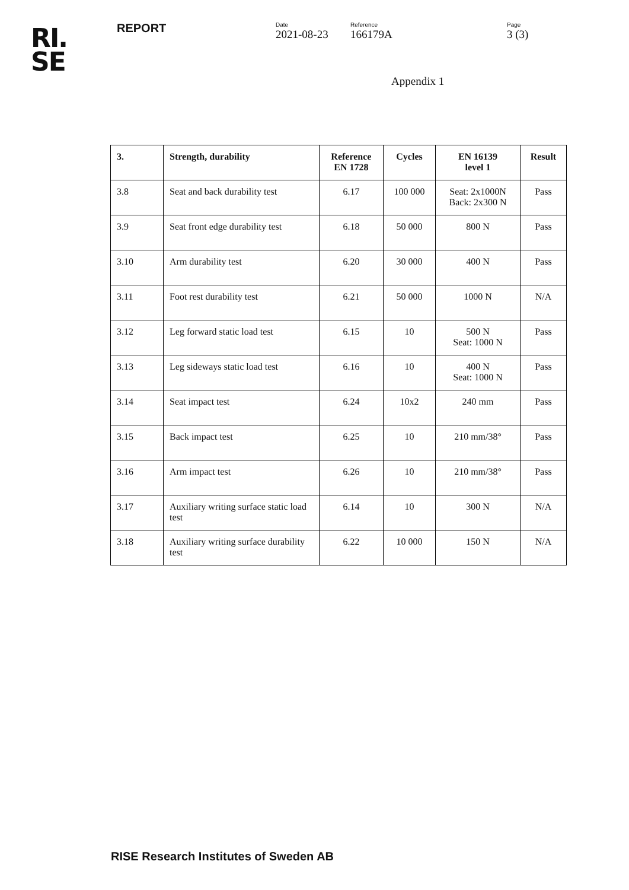RI.
SE
REPORT
Date
2021-08-23
Reference
166179A
Page
3 (3)
Appendix 1
| 3. | Strength, durability | Reference EN 1728 | Cycles | EN 16139 level 1 | Result |
| --- | --- | --- | --- | --- | --- |
| 3.8 | Seat and back durability test | 6.17 | 100 000 | Seat: 2x1000N Back: 2x300 N | Pass |
| 3.9 | Seat front edge durability test | 6.18 | 50 000 | 800 N | Pass |
| 3.10 | Arm durability test | 6.20 | 30 000 | 400 N | Pass |
| 3.11 | Foot rest durability test | 6.21 | 50 000 | 1000 N | N/A |
| 3.12 | Leg forward static load test | 6.15 | 10 | 500 N Seat: 1000 N | Pass |
| 3.13 | Leg sideways static load test | 6.16 | 10 | 400 N Seat: 1000 N | Pass |
| 3.14 | Seat impact test | 6.24 | 10x2 | 240 mm | Pass |
| 3.15 | Back impact test | 6.25 | 10 | 210 mm/38° | Pass |
| 3.16 | Arm impact test | 6.26 | 10 | 210 mm/38° | Pass |
| 3.17 | Auxiliary writing surface static load test | 6.14 | 10 | 300 N | N/A |
| 3.18 | Auxiliary writing surface durability test | 6.22 | 10 000 | 150 N | N/A |
RISE Research Institutes of Sweden AB